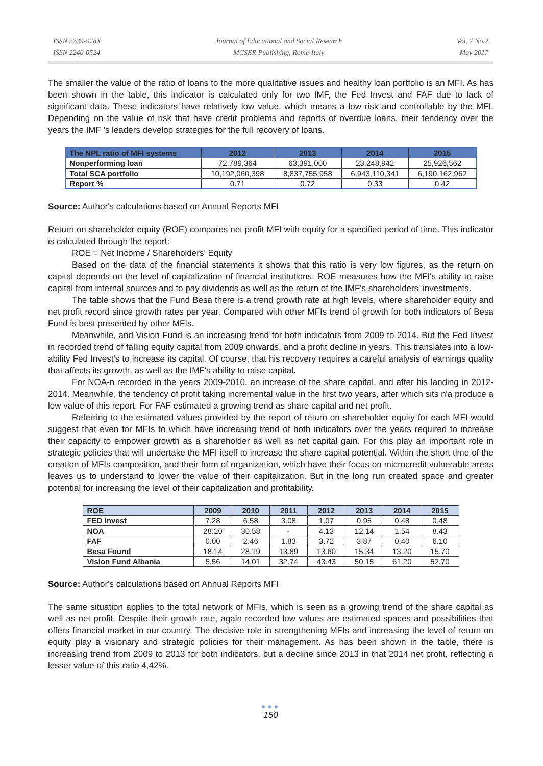ISSN 2239-978X
ISSN 2240-0524
Journal of Educational and Social Research
MCSER Publishing, Rome-Italy
Vol. 7 No.2
May 2017
The smaller the value of the ratio of loans to the more qualitative issues and healthy loan portfolio is an MFI. As has been shown in the table, this indicator is calculated only for two IMF, the Fed Invest and FAF due to lack of significant data. These indicators have relatively low value, which means a low risk and controllable by the MFI. Depending on the value of risk that have credit problems and reports of overdue loans, their tendency over the years the IMF 's leaders develop strategies for the full recovery of loans.
| The NPL ratio of MFI systems | 2012 | 2013 | 2014 | 2015 |
| --- | --- | --- | --- | --- |
| Nonperforming loan | 72,789,364 | 63,391,000 | 23,248,942 | 25,926,562 |
| Total SCA portfolio | 10,192,060,398 | 8,837,755,958 | 6,943,110,341 | 6,190,162,962 |
| Report % | 0.71 | 0.72 | 0.33 | 0.42 |
Source: Author's calculations based on Annual Reports MFI
Return on shareholder equity (ROE) compares net profit MFI with equity for a specified period of time. This indicator is calculated through the report:
ROE = Net Income / Shareholders' Equity
Based on the data of the financial statements it shows that this ratio is very low figures, as the return on capital depends on the level of capitalization of financial institutions. ROE measures how the MFI's ability to raise capital from internal sources and to pay dividends as well as the return of the IMF's shareholders' investments.
The table shows that the Fund Besa there is a trend growth rate at high levels, where shareholder equity and net profit record since growth rates per year. Compared with other MFIs trend of growth for both indicators of Besa Fund is best presented by other MFIs.
Meanwhile, and Vision Fund is an increasing trend for both indicators from 2009 to 2014. But the Fed Invest in recorded trend of falling equity capital from 2009 onwards, and a profit decline in years. This translates into a low- ability Fed Invest's to increase its capital. Of course, that his recovery requires a careful analysis of earnings quality that affects its growth, as well as the IMF's ability to raise capital.
For NOA-n recorded in the years 2009-2010, an increase of the share capital, and after his landing in 2012-2014. Meanwhile, the tendency of profit taking incremental value in the first two years, after which sits n'a produce a low value of this report. For FAF estimated a growing trend as share capital and net profit.
Referring to the estimated values provided by the report of return on shareholder equity for each MFI would suggest that even for MFIs to which have increasing trend of both indicators over the years required to increase their capacity to empower growth as a shareholder as well as net capital gain. For this play an important role in strategic policies that will undertake the MFI itself to increase the share capital potential. Within the short time of the creation of MFIs composition, and their form of organization, which have their focus on microcredit vulnerable areas leaves us to understand to lower the value of their capitalization. But in the long run created space and greater potential for increasing the level of their capitalization and profitability.
| ROE | 2009 | 2010 | 2011 | 2012 | 2013 | 2014 | 2015 |
| --- | --- | --- | --- | --- | --- | --- | --- |
| FED Invest | 7.28 | 6.58 | 3.08 | 1.07 | 0.95 | 0.48 | 0.48 |
| NOA | 28.20 | 30.58 | - | 4.13 | 12.14 | 1.54 | 8.43 |
| FAF | 0.00 | 2.46 | 1.83 | 3.72 | 3.87 | 0.40 | 6.10 |
| Besa Found | 18.14 | 28.19 | 13.89 | 13.60 | 15.34 | 13.20 | 15.70 |
| Vision Fund Albania | 5.56 | 14.01 | 32.74 | 43.43 | 50.15 | 61.20 | 52.70 |
Source: Author's calculations based on Annual Reports MFI
The same situation applies to the total network of MFIs, which is seen as a growing trend of the share capital as well as net profit. Despite their growth rate, again recorded low values are estimated spaces and possibilities that offers financial market in our country. The decisive role in strengthening MFIs and increasing the level of return on equity play a visionary and strategic policies for their management. As has been shown in the table, there is increasing trend from 2009 to 2013 for both indicators, but a decline since 2013 in that 2014 net profit, reflecting a lesser value of this ratio 4,42%.
●●●
150